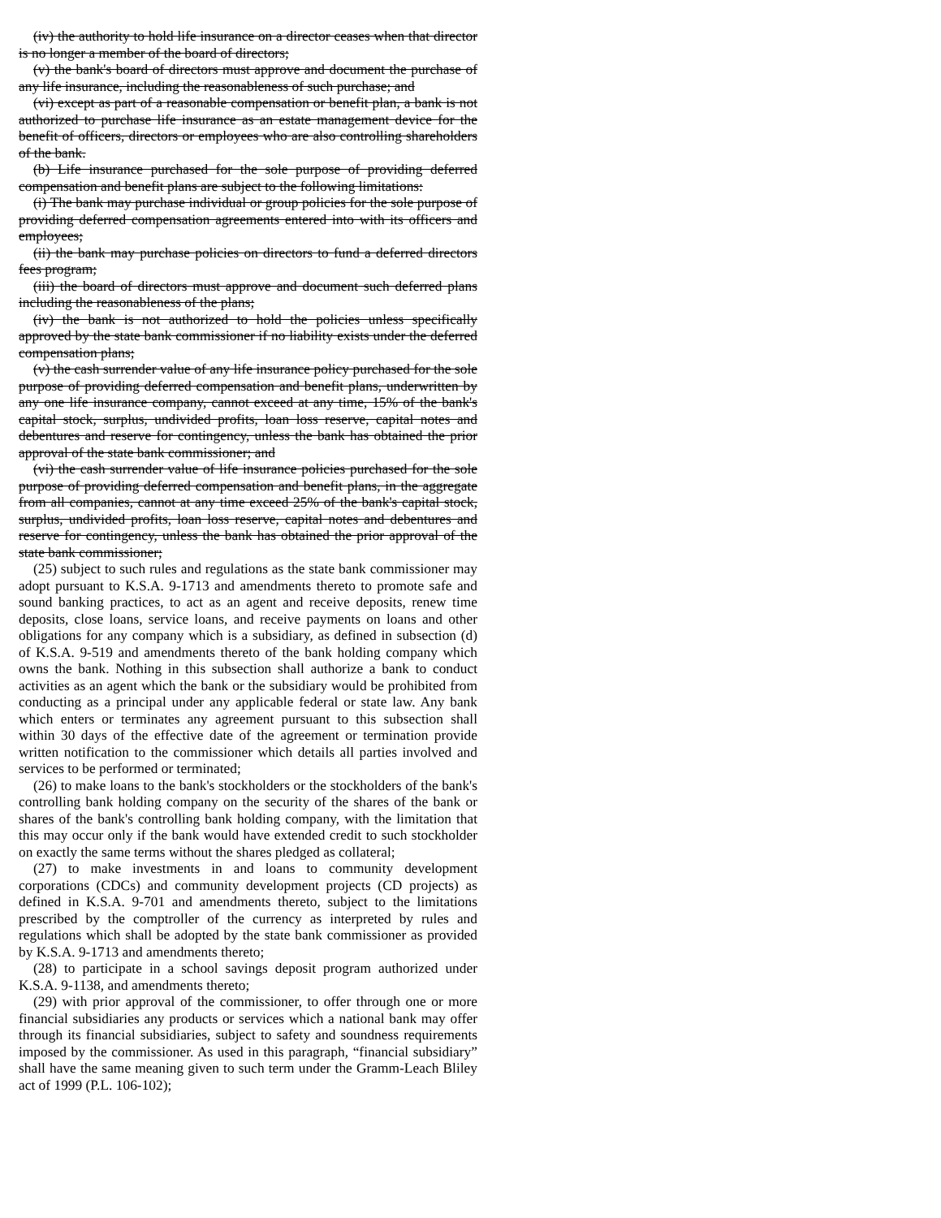(iv) the authority to hold life insurance on a director ceases when that director is no longer a member of the board of directors;
(v) the bank's board of directors must approve and document the purchase of any life insurance, including the reasonableness of such purchase; and
(vi) except as part of a reasonable compensation or benefit plan, a bank is not authorized to purchase life insurance as an estate management device for the benefit of officers, directors or employees who are also controlling shareholders of the bank.
(b) Life insurance purchased for the sole purpose of providing deferred compensation and benefit plans are subject to the following limitations:
(i) The bank may purchase individual or group policies for the sole purpose of providing deferred compensation agreements entered into with its officers and employees;
(ii) the bank may purchase policies on directors to fund a deferred directors fees program;
(iii) the board of directors must approve and document such deferred plans including the reasonableness of the plans;
(iv) the bank is not authorized to hold the policies unless specifically approved by the state bank commissioner if no liability exists under the deferred compensation plans;
(v) the cash surrender value of any life insurance policy purchased for the sole purpose of providing deferred compensation and benefit plans, underwritten by any one life insurance company, cannot exceed at any time, 15% of the bank's capital stock, surplus, undivided profits, loan loss reserve, capital notes and debentures and reserve for contingency, unless the bank has obtained the prior approval of the state bank commissioner; and
(vi) the cash surrender value of life insurance policies purchased for the sole purpose of providing deferred compensation and benefit plans, in the aggregate from all companies, cannot at any time exceed 25% of the bank's capital stock, surplus, undivided profits, loan loss reserve, capital notes and debentures and reserve for contingency, unless the bank has obtained the prior approval of the state bank commissioner;
(25) subject to such rules and regulations as the state bank commissioner may adopt pursuant to K.S.A. 9-1713 and amendments thereto to promote safe and sound banking practices, to act as an agent and receive deposits, renew time deposits, close loans, service loans, and receive payments on loans and other obligations for any company which is a subsidiary, as defined in subsection (d) of K.S.A. 9-519 and amendments thereto of the bank holding company which owns the bank. Nothing in this subsection shall authorize a bank to conduct activities as an agent which the bank or the subsidiary would be prohibited from conducting as a principal under any applicable federal or state law. Any bank which enters or terminates any agreement pursuant to this subsection shall within 30 days of the effective date of the agreement or termination provide written notification to the commissioner which details all parties involved and services to be performed or terminated;
(26) to make loans to the bank's stockholders or the stockholders of the bank's controlling bank holding company on the security of the shares of the bank or shares of the bank's controlling bank holding company, with the limitation that this may occur only if the bank would have extended credit to such stockholder on exactly the same terms without the shares pledged as collateral;
(27) to make investments in and loans to community development corporations (CDCs) and community development projects (CD projects) as defined in K.S.A. 9-701 and amendments thereto, subject to the limitations prescribed by the comptroller of the currency as interpreted by rules and regulations which shall be adopted by the state bank commissioner as provided by K.S.A. 9-1713 and amendments thereto;
(28) to participate in a school savings deposit program authorized under K.S.A. 9-1138, and amendments thereto;
(29) with prior approval of the commissioner, to offer through one or more financial subsidiaries any products or services which a national bank may offer through its financial subsidiaries, subject to safety and soundness requirements imposed by the commissioner. As used in this paragraph, “financial subsidiary” shall have the same meaning given to such term under the Gramm-Leach Bliley act of 1999 (P.L. 106-102);